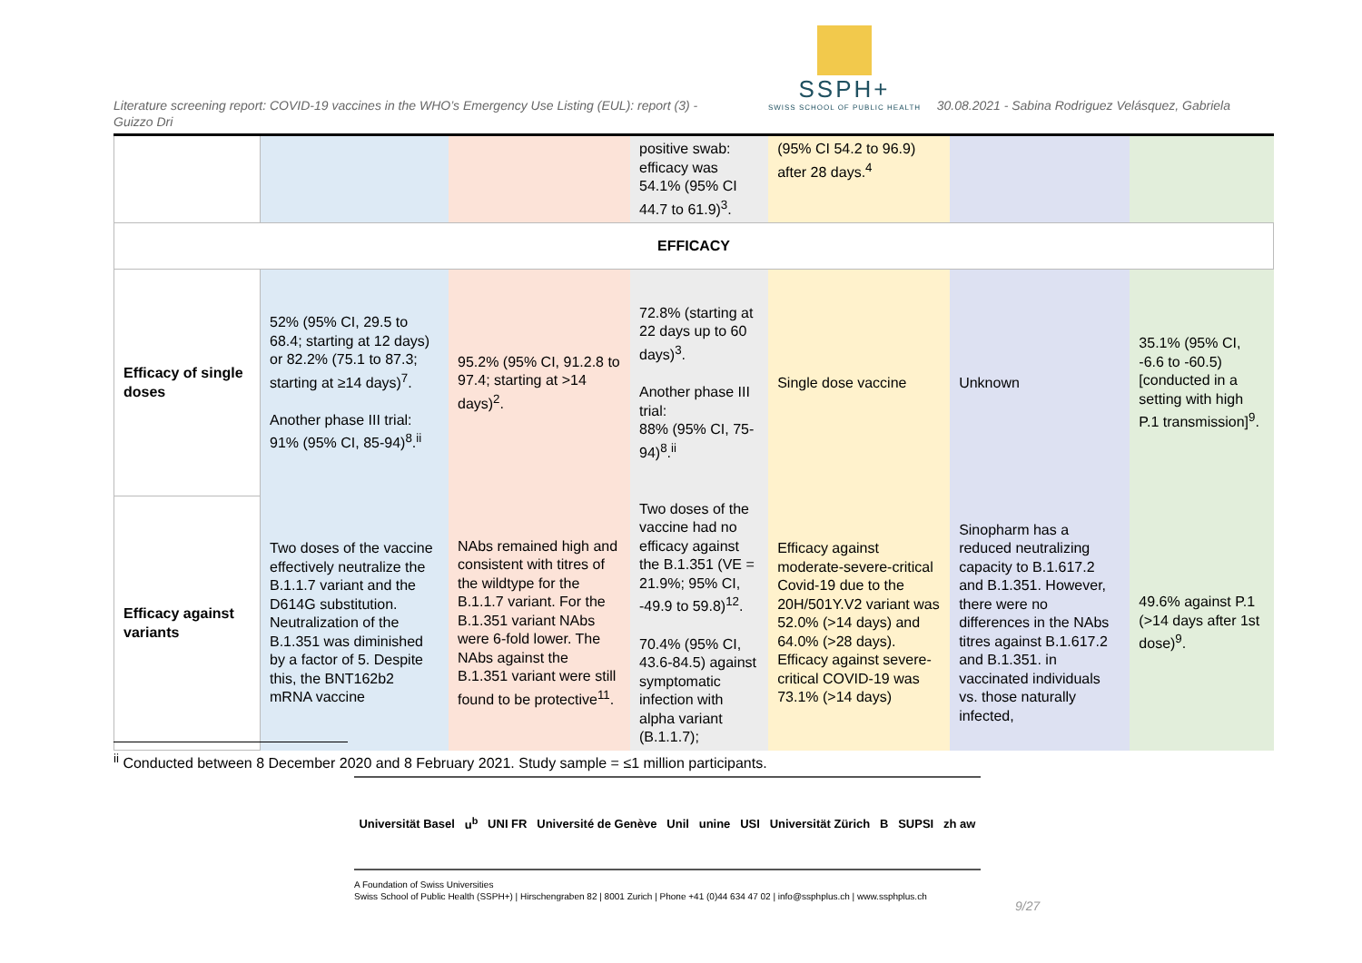SSPH+
SWISS SCHOOL OF PUBLIC HEALTH
Literature screening report: COVID-19 vaccines in the WHO’s Emergency Use Listing (EUL): report (3) - 30.08.2021 - Sabina Rodriguez Velásquez, Gabriela
Guizzo Dri
| | | | positive swab: efficacy was 54.1% (95% CI 44.7 to 61.9)<sup>3</sup>. | (95% CI 54.2 to 96.9) after 28 days.<sup>4</sup> | | |
| EFFICACY | | | | | | |
| Efficacy of single doses | 52% (95% CI, 29.5 to 68.4; starting at 12 days) or 82.2% (75.1 to 87.3; starting at ≥14 days)<sup>7</sup>. Another phase III trial: 91% (95% CI, 85-94)<sup>8</sup>.<sup>ii</sup> | 95.2% (95% CI, 91.2.8 to 97.4; starting at >14 days)<sup>2</sup>. | 72.8% (starting at 22 days up to 60 days)<sup>3</sup>. Another phase III trial: 88% (95% CI, 75-94)<sup>8</sup>.<sup>ii</sup> | Single dose vaccine | Unknown | 35.1% (95% CI, -6.6 to -60.5) [conducted in a setting with high P.1 transmission]<sup>9</sup>. |
| Efficacy against variants | Two doses of the vaccine effectively neutralize the B.1.1.7 variant and the D614G substitution. Neutralization of the B.1.351 was diminished by a factor of 5. Despite this, the BNT162b2 mRNA vaccine | NAbs remained high and consistent with titres of the wildtype for the B.1.1.7 variant. For the B.1.351 variant NAbs were 6-fold lower. The NAbs against the B.1.351 variant were still found to be protective<sup>11</sup>. | Two doses of the vaccine had no efficacy against the B.1.351 (VE = 21.9%; 95% CI, -49.9 to 59.8)<sup>12</sup>. 70.4% (95% CI, 43.6-84.5) against symptomatic infection with alpha variant (B.1.1.7); | Efficacy against moderate-severe-critical Covid-19 due to the 20H/501Y.V2 variant was 52.0% (>14 days) and 64.0% (>28 days). Efficacy against severe-critical COVID-19 was 73.1% (>14 days) | Sinopharm has a reduced neutralizing capacity to B.1.617.2 and B.1.351. However, there were no differences in the NAbs titres against B.1.617.2 and B.1.351. in vaccinated individuals vs. those naturally infected, | 49.6% against P.1 (>14 days after 1st dose)<sup>9</sup>. |
<sup>ii</sup> Conducted between 8 December 2020 and 8 February 2021. Study sample = ≤1 million participants.
Universität Basel u<sup>b</sup> UNI FR Université de Genève Unil unine USI Universität Zürich B SUPSI zh aw
A Foundation of Swiss Universities
Swiss School of Public Health (SSPH+) | Hirschengraben 82 | 8001 Zurich | Phone +41 (0)44 634 47 02 | info@ssphplus.ch | www.ssphplus.ch
9/27